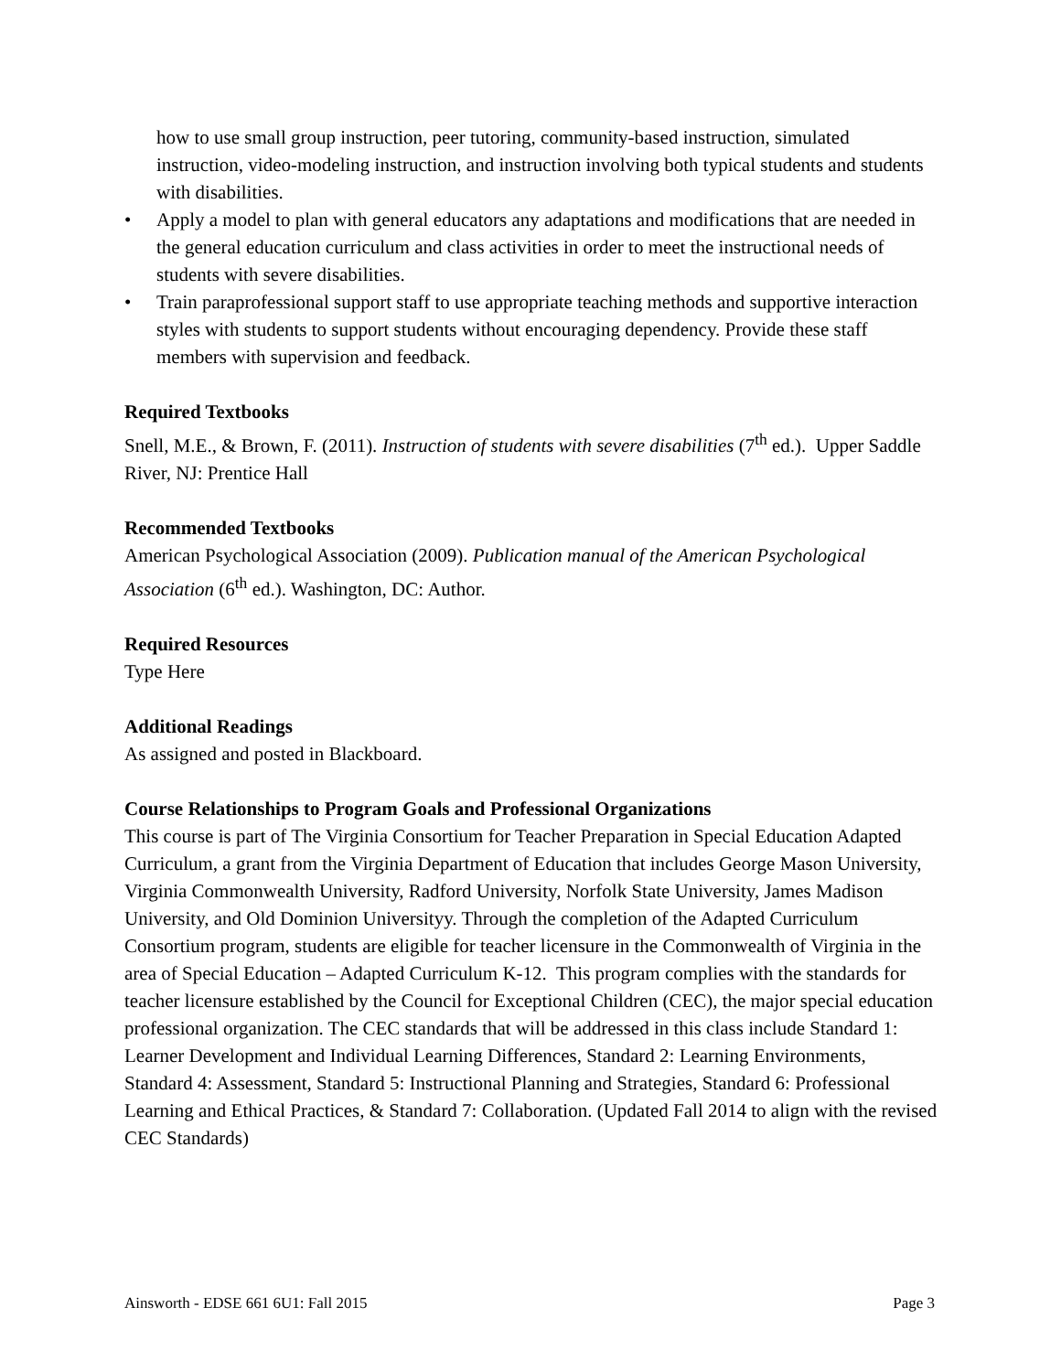how to use small group instruction, peer tutoring, community-based instruction, simulated instruction, video-modeling instruction, and instruction involving both typical students and students with disabilities.
• Apply a model to plan with general educators any adaptations and modifications that are needed in the general education curriculum and class activities in order to meet the instructional needs of students with severe disabilities.
• Train paraprofessional support staff to use appropriate teaching methods and supportive interaction styles with students to support students without encouraging dependency. Provide these staff members with supervision and feedback.
Required Textbooks
Snell, M.E., & Brown, F. (2011). Instruction of students with severe disabilities (7<sup>th</sup> ed.). Upper Saddle River, NJ: Prentice Hall
Recommended Textbooks
American Psychological Association (2009). Publication manual of the American Psychological Association (6<sup>th</sup> ed.). Washington, DC: Author.
Required Resources
Type Here
Additional Readings
As assigned and posted in Blackboard.
Course Relationships to Program Goals and Professional Organizations
This course is part of The Virginia Consortium for Teacher Preparation in Special Education Adapted Curriculum, a grant from the Virginia Department of Education that includes George Mason University, Virginia Commonwealth University, Radford University, Norfolk State University, James Madison University, and Old Dominion Universityy. Through the completion of the Adapted Curriculum Consortium program, students are eligible for teacher licensure in the Commonwealth of Virginia in the area of Special Education – Adapted Curriculum K-12. This program complies with the standards for teacher licensure established by the Council for Exceptional Children (CEC), the major special education professional organization. The CEC standards that will be addressed in this class include Standard 1: Learner Development and Individual Learning Differences, Standard 2: Learning Environments, Standard 4: Assessment, Standard 5: Instructional Planning and Strategies, Standard 6: Professional Learning and Ethical Practices, & Standard 7: Collaboration. (Updated Fall 2014 to align with the revised CEC Standards)
Ainsworth - EDSE 661 6U1: Fall 2015 Page 3